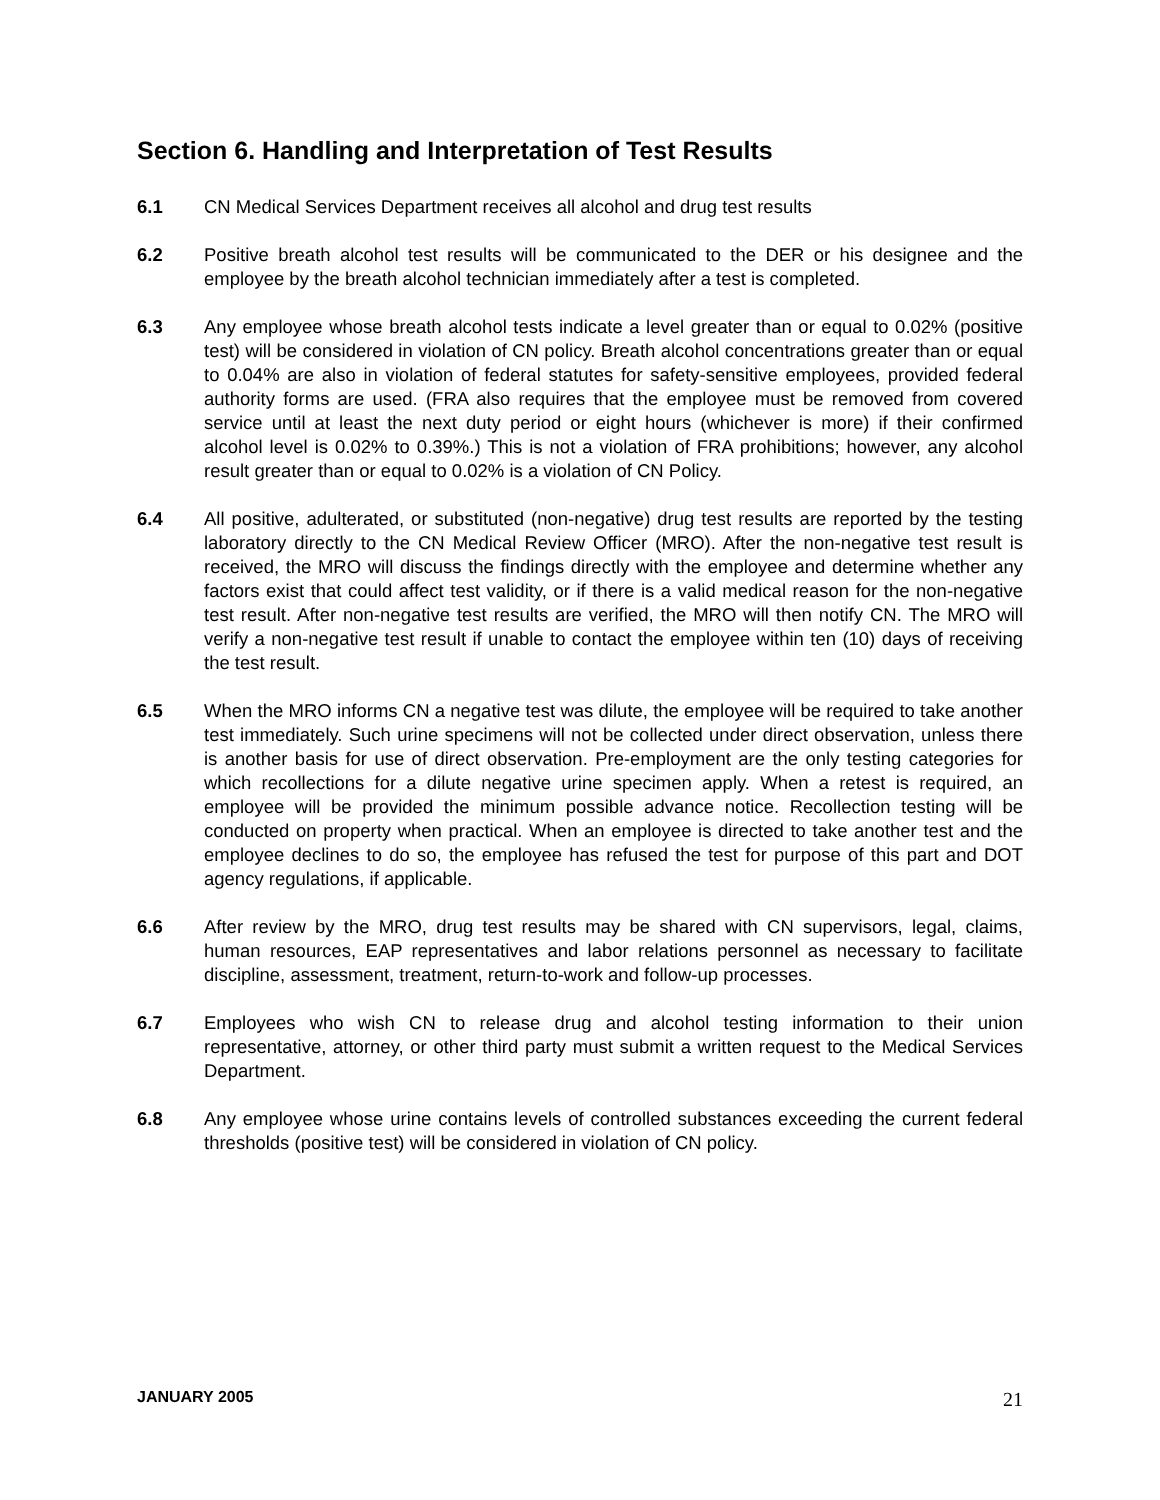Section 6. Handling and Interpretation of Test Results
6.1 CN Medical Services Department receives all alcohol and drug test results
6.2 Positive breath alcohol test results will be communicated to the DER or his designee and the employee by the breath alcohol technician immediately after a test is completed.
6.3 Any employee whose breath alcohol tests indicate a level greater than or equal to 0.02% (positive test) will be considered in violation of CN policy. Breath alcohol concentrations greater than or equal to 0.04% are also in violation of federal statutes for safety-sensitive employees, provided federal authority forms are used. (FRA also requires that the employee must be removed from covered service until at least the next duty period or eight hours (whichever is more) if their confirmed alcohol level is 0.02% to 0.39%.) This is not a violation of FRA prohibitions; however, any alcohol result greater than or equal to 0.02% is a violation of CN Policy.
6.4 All positive, adulterated, or substituted (non-negative) drug test results are reported by the testing laboratory directly to the CN Medical Review Officer (MRO). After the non-negative test result is received, the MRO will discuss the findings directly with the employee and determine whether any factors exist that could affect test validity, or if there is a valid medical reason for the non-negative test result. After non-negative test results are verified, the MRO will then notify CN. The MRO will verify a non-negative test result if unable to contact the employee within ten (10) days of receiving the test result.
6.5 When the MRO informs CN a negative test was dilute, the employee will be required to take another test immediately. Such urine specimens will not be collected under direct observation, unless there is another basis for use of direct observation. Pre-employment are the only testing categories for which recollections for a dilute negative urine specimen apply. When a retest is required, an employee will be provided the minimum possible advance notice. Recollection testing will be conducted on property when practical. When an employee is directed to take another test and the employee declines to do so, the employee has refused the test for purpose of this part and DOT agency regulations, if applicable.
6.6 After review by the MRO, drug test results may be shared with CN supervisors, legal, claims, human resources, EAP representatives and labor relations personnel as necessary to facilitate discipline, assessment, treatment, return-to-work and follow-up processes.
6.7 Employees who wish CN to release drug and alcohol testing information to their union representative, attorney, or other third party must submit a written request to the Medical Services Department.
6.8 Any employee whose urine contains levels of controlled substances exceeding the current federal thresholds (positive test) will be considered in violation of CN policy.
JANUARY 2005 21